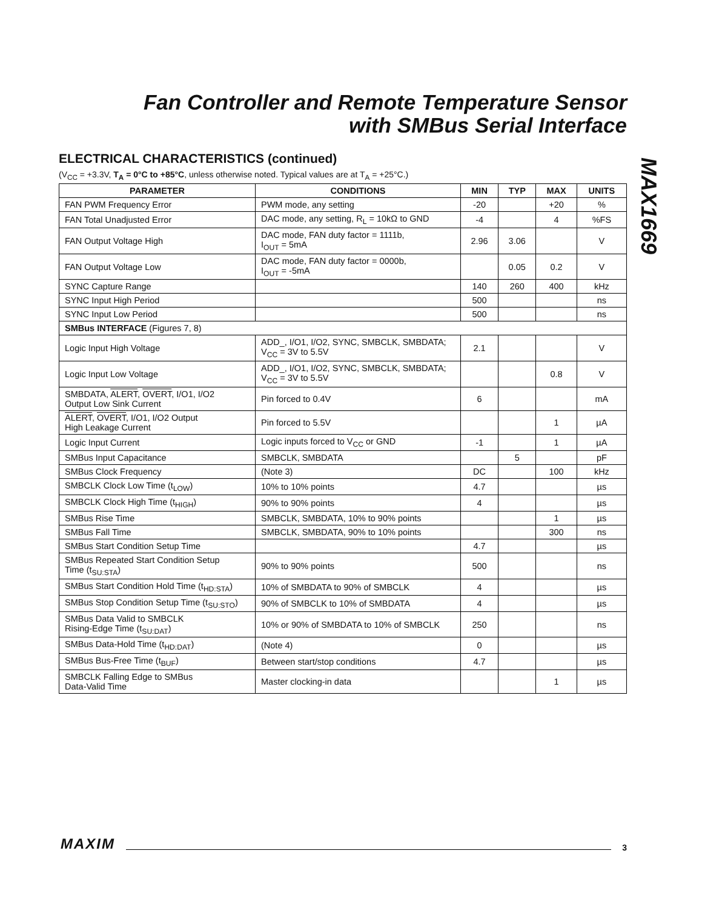Fan Controller and Remote Temperature Sensor
with SMBus Serial Interface
MAX1669
ELECTRICAL CHARACTERISTICS (continued)
(V<sub>CC</sub> = +3.3V, T<sub>A</sub> = 0°C to +85°C, unless otherwise noted. Typical values are at T<sub>A</sub> = +25°C.)
| PARAMETER | CONDITIONS | MIN | TYP | MAX | UNITS |
| --- | --- | --- | --- | --- | --- |
| FAN PWM Frequency Error | PWM mode, any setting | -20 | | +20 | % |
| FAN Total Unadjusted Error | DAC mode, any setting, R<sub>L</sub> = 10kΩ to GND | -4 | | 4 | %FS |
| FAN Output Voltage High | DAC mode, FAN duty factor = 1111b, I<sub>OUT</sub> = 5mA | 2.96 | 3.06 | | V |
| FAN Output Voltage Low | DAC mode, FAN duty factor = 0000b, I<sub>OUT</sub> = -5mA | | 0.05 | 0.2 | V |
| SYNC Capture Range | | 140 | 260 | 400 | kHz |
| SYNC Input High Period | | 500 | | | ns |
| SYNC Input Low Period | | 500 | | | ns |
| SMBus INTERFACE (Figures 7, 8) | | | | | |
| Logic Input High Voltage | ADD_, I/O1, I/O2, SYNC, SMBCLK, SMBDATA; V<sub>CC</sub> = 3V to 5.5V | 2.1 | | | V |
| Logic Input Low Voltage | ADD_, I/O1, I/O2, SYNC, SMBCLK, SMBDATA; V<sub>CC</sub> = 3V to 5.5V | | | 0.8 | V |
| SMBDATA, ALERT , OVERT , I/O1, I/O2 Output Low Sink Current | Pin forced to 0.4V | 6 | | | mA |
| ALERT , OVERT , I/O1, I/O2 Output High Leakage Current | Pin forced to 5.5V | | | 1 | µA |
| Logic Input Current | Logic inputs forced to V<sub>CC</sub> or GND | -1 | | 1 | µA |
| SMBus Input Capacitance | SMBCLK, SMBDATA | | 5 | | pF |
| SMBus Clock Frequency | (Note 3) | DC | | 100 | kHz |
| SMBCLK Clock Low Time (t<sub>LOW</sub>) | 10% to 10% points | 4.7 | | | µs |
| SMBCLK Clock High Time (t<sub>HIGH</sub>) | 90% to 90% points | 4 | | | µs |
| SMBus Rise Time | SMBCLK, SMBDATA, 10% to 90% points | | | 1 | µs |
| SMBus Fall Time | SMBCLK, SMBDATA, 90% to 10% points | | | 300 | ns |
| SMBus Start Condition Setup Time | | 4.7 | | | µs |
| SMBus Repeated Start Condition Setup Time (t<sub>SU:STA</sub>) | 90% to 90% points | 500 | | | ns |
| SMBus Start Condition Hold Time (t<sub>HD:STA</sub>) | 10% of SMBDATA to 90% of SMBCLK | 4 | | | µs |
| SMBus Stop Condition Setup Time (t<sub>SU:STO</sub>) | 90% of SMBCLK to 10% of SMBDATA | 4 | | | µs |
| SMBus Data Valid to SMBCLK Rising-Edge Time (t<sub>SU:DAT</sub>) | 10% or 90% of SMBDATA to 10% of SMBCLK | 250 | | | ns |
| SMBus Data-Hold Time (t<sub>HD:DAT</sub>) | (Note 4) | 0 | | | µs |
| SMBus Bus-Free Time (t<sub>BUF</sub>) | Between start/stop conditions | 4.7 | | | µs |
| SMBCLK Falling Edge to SMBus Data-Valid Time | Master clocking-in data | | | 1 | µs |
MAXIM 3